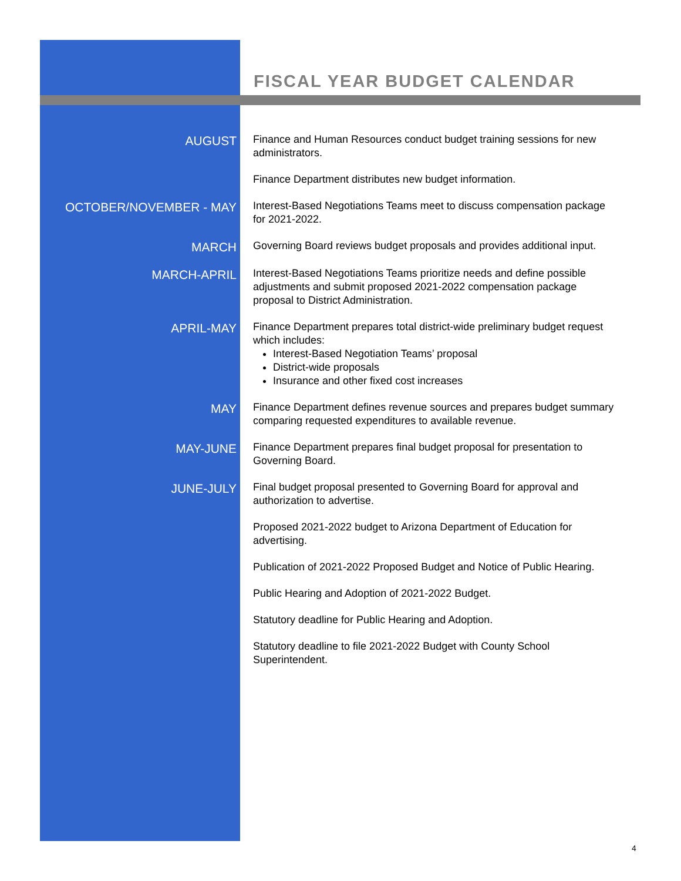FISCAL YEAR BUDGET CALENDAR
| AUGUST | Finance and Human Resources conduct budget training sessions for new administrators. |
| | Finance Department distributes new budget information. |
| OCTOBER/NOVEMBER - MAY | Interest-Based Negotiations Teams meet to discuss compensation package for 2021-2022. |
| MARCH | Governing Board reviews budget proposals and provides additional input. |
| MARCH-APRIL | Interest-Based Negotiations Teams prioritize needs and define possible adjustments and submit proposed 2021-2022 compensation package proposal to District Administration. |
| APRIL-MAY | Finance Department prepares total district-wide preliminary budget request which includes: Interest-Based Negotiation Teams’ proposal District-wide proposals Insurance and other fixed cost increases |
| MAY | Finance Department defines revenue sources and prepares budget summary comparing requested expenditures to available revenue. |
| MAY-JUNE | Finance Department prepares final budget proposal for presentation to Governing Board. |
| JUNE-JULY | Final budget proposal presented to Governing Board for approval and authorization to advertise. |
| | Proposed 2021-2022 budget to Arizona Department of Education for advertising. |
| | Publication of 2021-2022 Proposed Budget and Notice of Public Hearing. |
| | Public Hearing and Adoption of 2021-2022 Budget. |
| | Statutory deadline for Public Hearing and Adoption. |
| | Statutory deadline to file 2021-2022 Budget with County School Superintendent. |
4